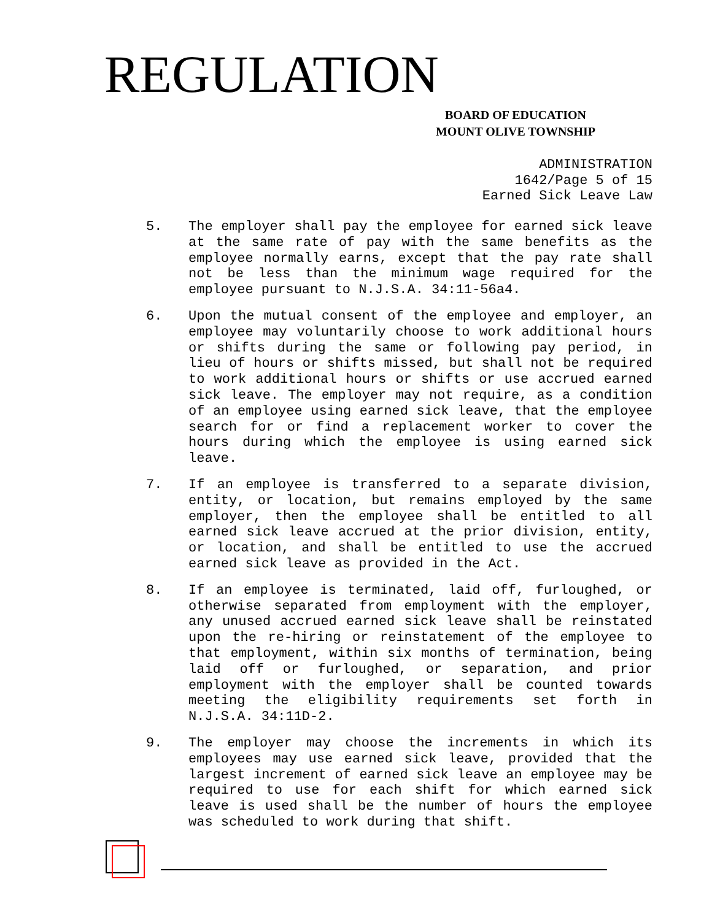REGULATION
BOARD OF EDUCATION
MOUNT OLIVE TOWNSHIP
ADMINISTRATION
1642/Page 5 of 15
Earned Sick Leave Law
5. The employer shall pay the employee for earned sick leave at the same rate of pay with the same benefits as the employee normally earns, except that the pay rate shall not be less than the minimum wage required for the employee pursuant to N.J.S.A. 34:11-56a4.
6. Upon the mutual consent of the employee and employer, an employee may voluntarily choose to work additional hours or shifts during the same or following pay period, in lieu of hours or shifts missed, but shall not be required to work additional hours or shifts or use accrued earned sick leave. The employer may not require, as a condition of an employee using earned sick leave, that the employee search for or find a replacement worker to cover the hours during which the employee is using earned sick leave.
7. If an employee is transferred to a separate division, entity, or location, but remains employed by the same employer, then the employee shall be entitled to all earned sick leave accrued at the prior division, entity, or location, and shall be entitled to use the accrued earned sick leave as provided in the Act.
8. If an employee is terminated, laid off, furloughed, or otherwise separated from employment with the employer, any unused accrued earned sick leave shall be reinstated upon the re-hiring or reinstatement of the employee to that employment, within six months of termination, being laid off or furloughed, or separation, and prior employment with the employer shall be counted towards meeting the eligibility requirements set forth in N.J.S.A. 34:11D-2.
9. The employer may choose the increments in which its employees may use earned sick leave, provided that the largest increment of earned sick leave an employee may be required to use for each shift for which earned sick leave is used shall be the number of hours the employee was scheduled to work during that shift.